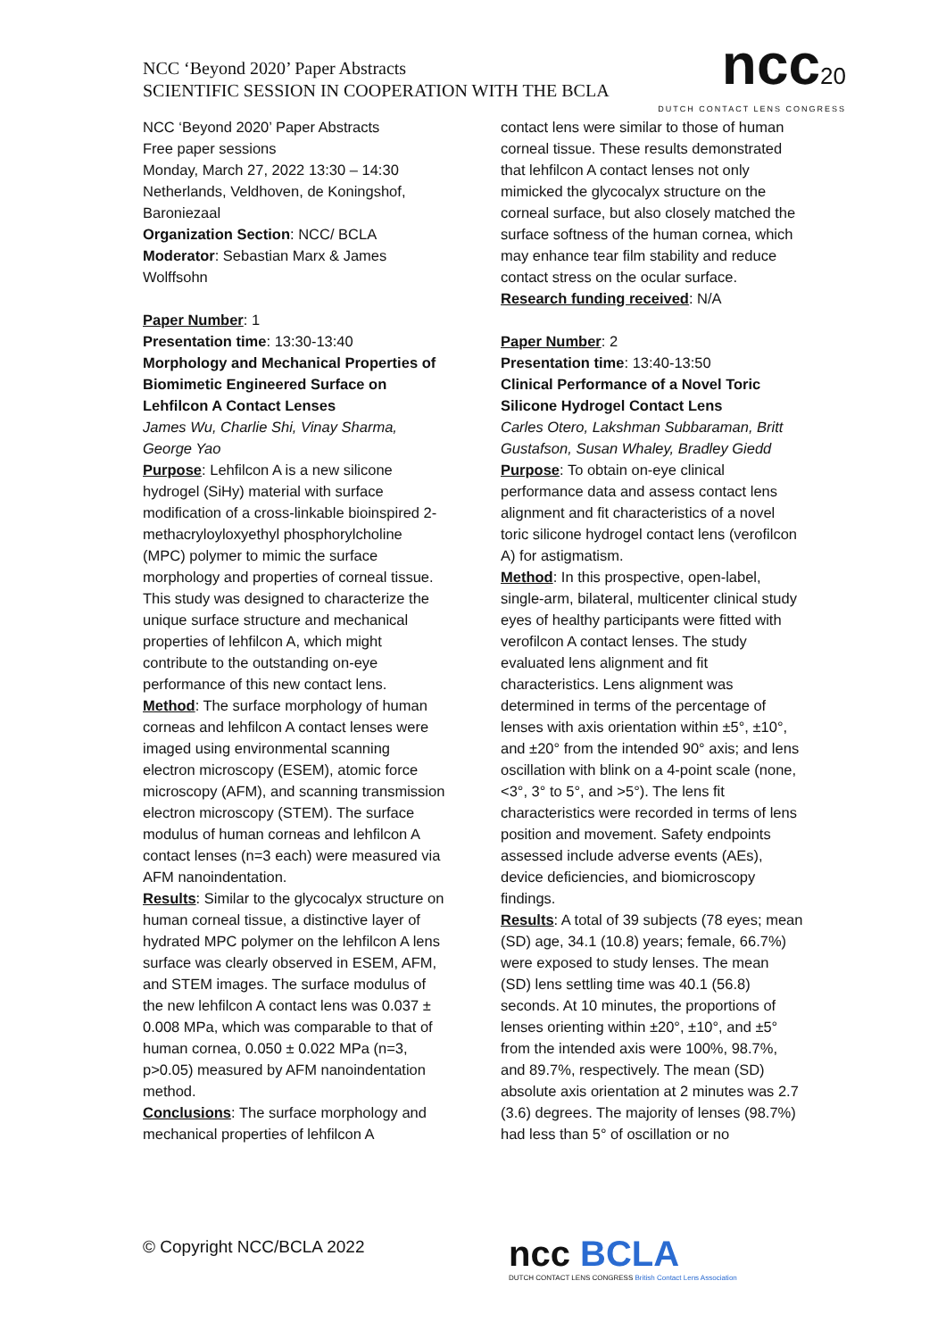NCC ‘Beyond 2020’ Paper Abstracts
SCIENTIFIC SESSION IN COOPERATION WITH THE BCLA
ncc20
DUTCH CONTACT LENS CONGRESS
NCC ‘Beyond 2020’ Paper Abstracts
Free paper sessions
Monday, March 27, 2022 13:30 – 14:30
Netherlands, Veldhoven, de Koningshof, Baroniezaal
Organization Section: NCC/ BCLA
Moderator: Sebastian Marx & James Wolffsohn
Paper Number: 1
Presentation time: 13:30-13:40
Morphology and Mechanical Properties of Biomimetic Engineered Surface on Lehfilcon A Contact Lenses
James Wu, Charlie Shi, Vinay Sharma, George Yao
Purpose: Lehfilcon A is a new silicone hydrogel (SiHy) material with surface modification of a cross-linkable bioinspired 2-methacryloyloxyethyl phosphorylcholine (MPC) polymer to mimic the surface morphology and properties of corneal tissue. This study was designed to characterize the unique surface structure and mechanical properties of lehfilcon A, which might contribute to the outstanding on-eye performance of this new contact lens.
Method: The surface morphology of human corneas and lehfilcon A contact lenses were imaged using environmental scanning electron microscopy (ESEM), atomic force microscopy (AFM), and scanning transmission electron microscopy (STEM). The surface modulus of human corneas and lehfilcon A contact lenses (n=3 each) were measured via AFM nanoindentation.
Results: Similar to the glycocalyx structure on human corneal tissue, a distinctive layer of hydrated MPC polymer on the lehfilcon A lens surface was clearly observed in ESEM, AFM, and STEM images. The surface modulus of the new lehfilcon A contact lens was 0.037 ± 0.008 MPa, which was comparable to that of human cornea, 0.050 ± 0.022 MPa (n=3, p>0.05) measured by AFM nanoindentation method.
Conclusions: The surface morphology and mechanical properties of lehfilcon A
contact lens were similar to those of human corneal tissue. These results demonstrated that lehfilcon A contact lenses not only mimicked the glycocalyx structure on the corneal surface, but also closely matched the surface softness of the human cornea, which may enhance tear film stability and reduce contact stress on the ocular surface.
Research funding received: N/A
Paper Number: 2
Presentation time: 13:40-13:50
Clinical Performance of a Novel Toric Silicone Hydrogel Contact Lens
Carles Otero, Lakshman Subbaraman, Britt Gustafson, Susan Whaley, Bradley Giedd
Purpose: To obtain on-eye clinical performance data and assess contact lens alignment and fit characteristics of a novel toric silicone hydrogel contact lens (verofilcon A) for astigmatism.
Method: In this prospective, open-label, single-arm, bilateral, multicenter clinical study eyes of healthy participants were fitted with verofilcon A contact lenses. The study evaluated lens alignment and fit characteristics. Lens alignment was determined in terms of the percentage of lenses with axis orientation within ±5°, ±10°, and ±20° from the intended 90° axis; and lens oscillation with blink on a 4-point scale (none, <3°, 3° to 5°, and >5°). The lens fit characteristics were recorded in terms of lens position and movement. Safety endpoints assessed include adverse events (AEs), device deficiencies, and biomicroscopy findings.
Results: A total of 39 subjects (78 eyes; mean (SD) age, 34.1 (10.8) years; female, 66.7%) were exposed to study lenses. The mean (SD) lens settling time was 40.1 (56.8) seconds. At 10 minutes, the proportions of lenses orienting within ±20°, ±10°, and ±5° from the intended axis were 100%, 98.7%, and 89.7%, respectively. The mean (SD) absolute axis orientation at 2 minutes was 2.7 (3.6) degrees. The majority of lenses (98.7%) had less than 5° of oscillation or no
© Copyright NCC/BCLA 2022
ncc BCLA
DUTCH CONTACT LENS CONGRESS British Contact Lens Association